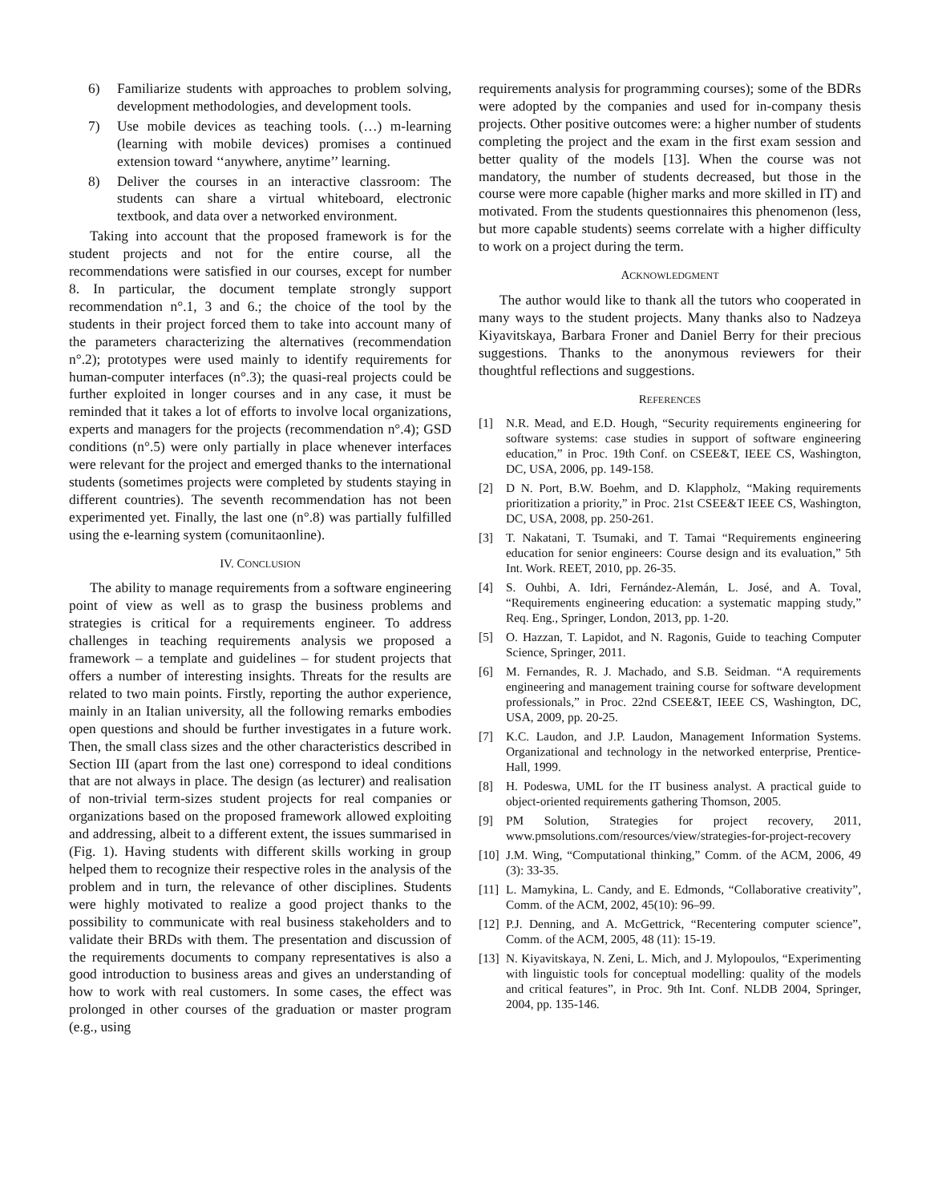6) Familiarize students with approaches to problem solving, development methodologies, and development tools.
7) Use mobile devices as teaching tools. (…) m-learning (learning with mobile devices) promises a continued extension toward ‘‘anywhere, anytime’’ learning.
8) Deliver the courses in an interactive classroom: The students can share a virtual whiteboard, electronic textbook, and data over a networked environment.
Taking into account that the proposed framework is for the student projects and not for the entire course, all the recommendations were satisfied in our courses, except for number 8. In particular, the document template strongly support recommendation n°.1, 3 and 6.; the choice of the tool by the students in their project forced them to take into account many of the parameters characterizing the alternatives (recommendation n°.2); prototypes were used mainly to identify requirements for human-computer interfaces (n°.3); the quasi-real projects could be further exploited in longer courses and in any case, it must be reminded that it takes a lot of efforts to involve local organizations, experts and managers for the projects (recommendation n°.4); GSD conditions (n°.5) were only partially in place whenever interfaces were relevant for the project and emerged thanks to the international students (sometimes projects were completed by students staying in different countries). The seventh recommendation has not been experimented yet. Finally, the last one (n°.8) was partially fulfilled using the e-learning system (comunitaonline).
IV. CONCLUSION
The ability to manage requirements from a software engineering point of view as well as to grasp the business problems and strategies is critical for a requirements engineer. To address challenges in teaching requirements analysis we proposed a framework – a template and guidelines – for student projects that offers a number of interesting insights. Threats for the results are related to two main points. Firstly, reporting the author experience, mainly in an Italian university, all the following remarks embodies open questions and should be further investigates in a future work. Then, the small class sizes and the other characteristics described in Section III (apart from the last one) correspond to ideal conditions that are not always in place. The design (as lecturer) and realisation of non-trivial term-sizes student projects for real companies or organizations based on the proposed framework allowed exploiting and addressing, albeit to a different extent, the issues summarised in (Fig. 1). Having students with different skills working in group helped them to recognize their respective roles in the analysis of the problem and in turn, the relevance of other disciplines. Students were highly motivated to realize a good project thanks to the possibility to communicate with real business stakeholders and to validate their BRDs with them. The presentation and discussion of the requirements documents to company representatives is also a good introduction to business areas and gives an understanding of how to work with real customers. In some cases, the effect was prolonged in other courses of the graduation or master program (e.g., using
requirements analysis for programming courses); some of the BDRs were adopted by the companies and used for in-company thesis projects. Other positive outcomes were: a higher number of students completing the project and the exam in the first exam session and better quality of the models [13]. When the course was not mandatory, the number of students decreased, but those in the course were more capable (higher marks and more skilled in IT) and motivated. From the students questionnaires this phenomenon (less, but more capable students) seems correlate with a higher difficulty to work on a project during the term.
ACKNOWLEDGMENT
The author would like to thank all the tutors who cooperated in many ways to the student projects. Many thanks also to Nadzeya Kiyavitskaya, Barbara Froner and Daniel Berry for their precious suggestions. Thanks to the anonymous reviewers for their thoughtful reflections and suggestions.
REFERENCES
[1] N.R. Mead, and E.D. Hough, “Security requirements engineering for software systems: case studies in support of software engineering education,” in Proc. 19th Conf. on CSEE&T, IEEE CS, Washington, DC, USA, 2006, pp. 149-158.
[2] D N. Port, B.W. Boehm, and D. Klappholz, “Making requirements prioritization a priority,” in Proc. 21st CSEE&T IEEE CS, Washington, DC, USA, 2008, pp. 250-261.
[3] T. Nakatani, T. Tsumaki, and T. Tamai “Requirements engineering education for senior engineers: Course design and its evaluation,” 5th Int. Work. REET, 2010, pp. 26-35.
[4] S. Ouhbi, A. Idri, Fernández-Alemán, L. José, and A. Toval, “Requirements engineering education: a systematic mapping study,” Req. Eng., Springer, London, 2013, pp. 1-20.
[5] O. Hazzan, T. Lapidot, and N. Ragonis, Guide to teaching Computer Science, Springer, 2011.
[6] M. Fernandes, R. J. Machado, and S.B. Seidman. “A requirements engineering and management training course for software development professionals,” in Proc. 22nd CSEE&T, IEEE CS, Washington, DC, USA, 2009, pp. 20-25.
[7] K.C. Laudon, and J.P. Laudon, Management Information Systems. Organizational and technology in the networked enterprise, Prentice-Hall, 1999.
[8] H. Podeswa, UML for the IT business analyst. A practical guide to object-oriented requirements gathering Thomson, 2005.
[9] PM Solution, Strategies for project recovery, 2011, www.pmsolutions.com/resources/view/strategies-for-project-recovery
[10] J.M. Wing, “Computational thinking,” Comm. of the ACM, 2006, 49 (3): 33-35.
[11] L. Mamykina, L. Candy, and E. Edmonds, “Collaborative creativity”, Comm. of the ACM, 2002, 45(10): 96–99.
[12] P.J. Denning, and A. McGettrick, “Recentering computer science”, Comm. of the ACM, 2005, 48 (11): 15-19.
[13] N. Kiyavitskaya, N. Zeni, L. Mich, and J. Mylopoulos, “Experimenting with linguistic tools for conceptual modelling: quality of the models and critical features”, in Proc. 9th Int. Conf. NLDB 2004, Springer, 2004, pp. 135-146.